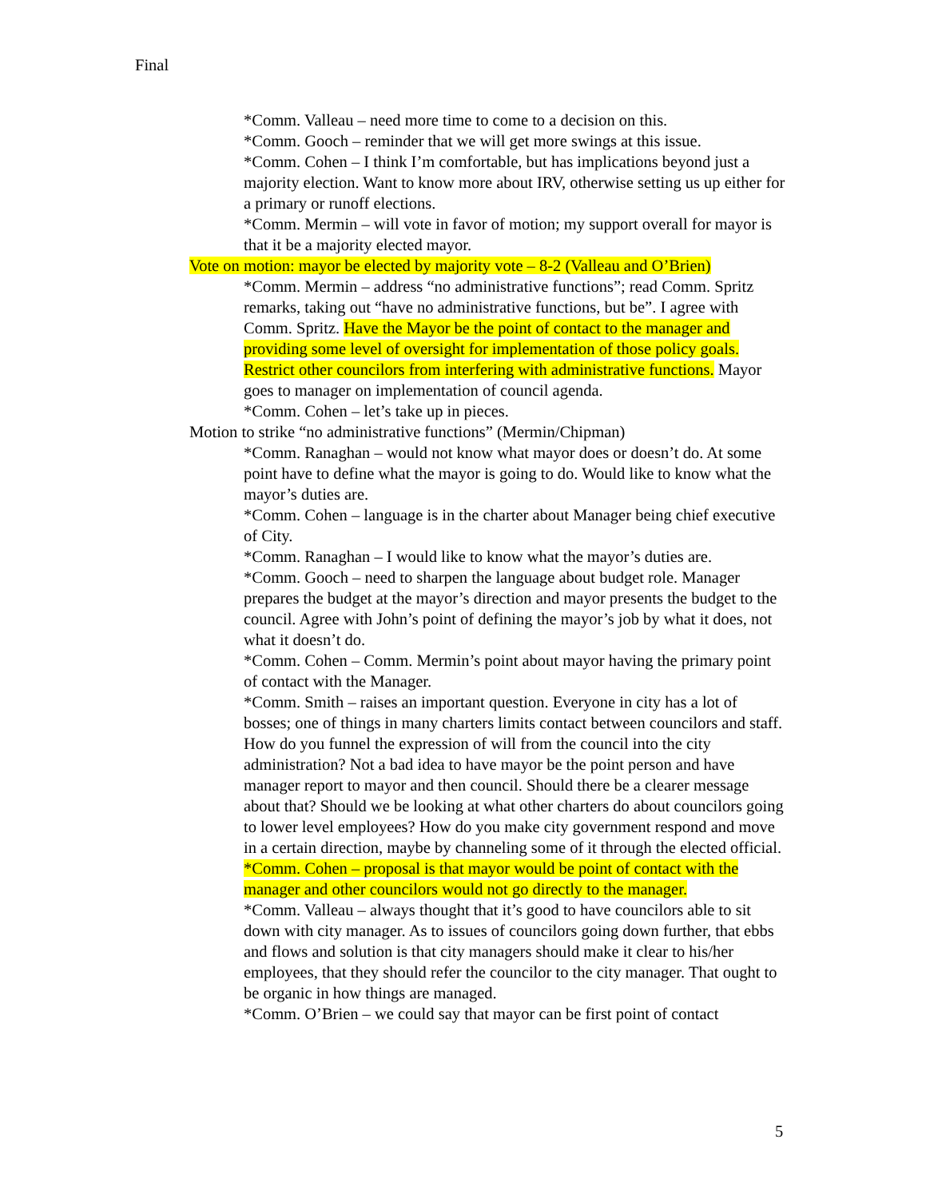Final
*Comm. Valleau – need more time to come to a decision on this.
*Comm. Gooch – reminder that we will get more swings at this issue.
*Comm. Cohen – I think I’m comfortable, but has implications beyond just a majority election. Want to know more about IRV, otherwise setting us up either for a primary or runoff elections.
*Comm. Mermin – will vote in favor of motion; my support overall for mayor is that it be a majority elected mayor.
Vote on motion: mayor be elected by majority vote – 8-2 (Valleau and O’Brien)
*Comm. Mermin – address “no administrative functions”; read Comm. Spritz remarks, taking out “have no administrative functions, but be”. I agree with Comm. Spritz. Have the Mayor be the point of contact to the manager and providing some level of oversight for implementation of those policy goals. Restrict other councilors from interfering with administrative functions. Mayor goes to manager on implementation of council agenda.
*Comm. Cohen – let’s take up in pieces.
Motion to strike “no administrative functions” (Mermin/Chipman)
*Comm. Ranaghan – would not know what mayor does or doesn’t do. At some point have to define what the mayor is going to do. Would like to know what the mayor’s duties are.
*Comm. Cohen – language is in the charter about Manager being chief executive of City.
*Comm. Ranaghan – I would like to know what the mayor’s duties are.
*Comm. Gooch – need to sharpen the language about budget role. Manager prepares the budget at the mayor’s direction and mayor presents the budget to the council. Agree with John’s point of defining the mayor’s job by what it does, not what it doesn’t do.
*Comm. Cohen – Comm. Mermin’s point about mayor having the primary point of contact with the Manager.
*Comm. Smith – raises an important question. Everyone in city has a lot of bosses; one of things in many charters limits contact between councilors and staff. How do you funnel the expression of will from the council into the city administration? Not a bad idea to have mayor be the point person and have manager report to mayor and then council. Should there be a clearer message about that? Should we be looking at what other charters do about councilors going to lower level employees? How do you make city government respond and move in a certain direction, maybe by channeling some of it through the elected official.
*Comm. Cohen – proposal is that mayor would be point of contact with the manager and other councilors would not go directly to the manager.
*Comm. Valleau – always thought that it’s good to have councilors able to sit down with city manager. As to issues of councilors going down further, that ebbs and flows and solution is that city managers should make it clear to his/her employees, that they should refer the councilor to the city manager. That ought to be organic in how things are managed.
*Comm. O’Brien – we could say that mayor can be first point of contact
5